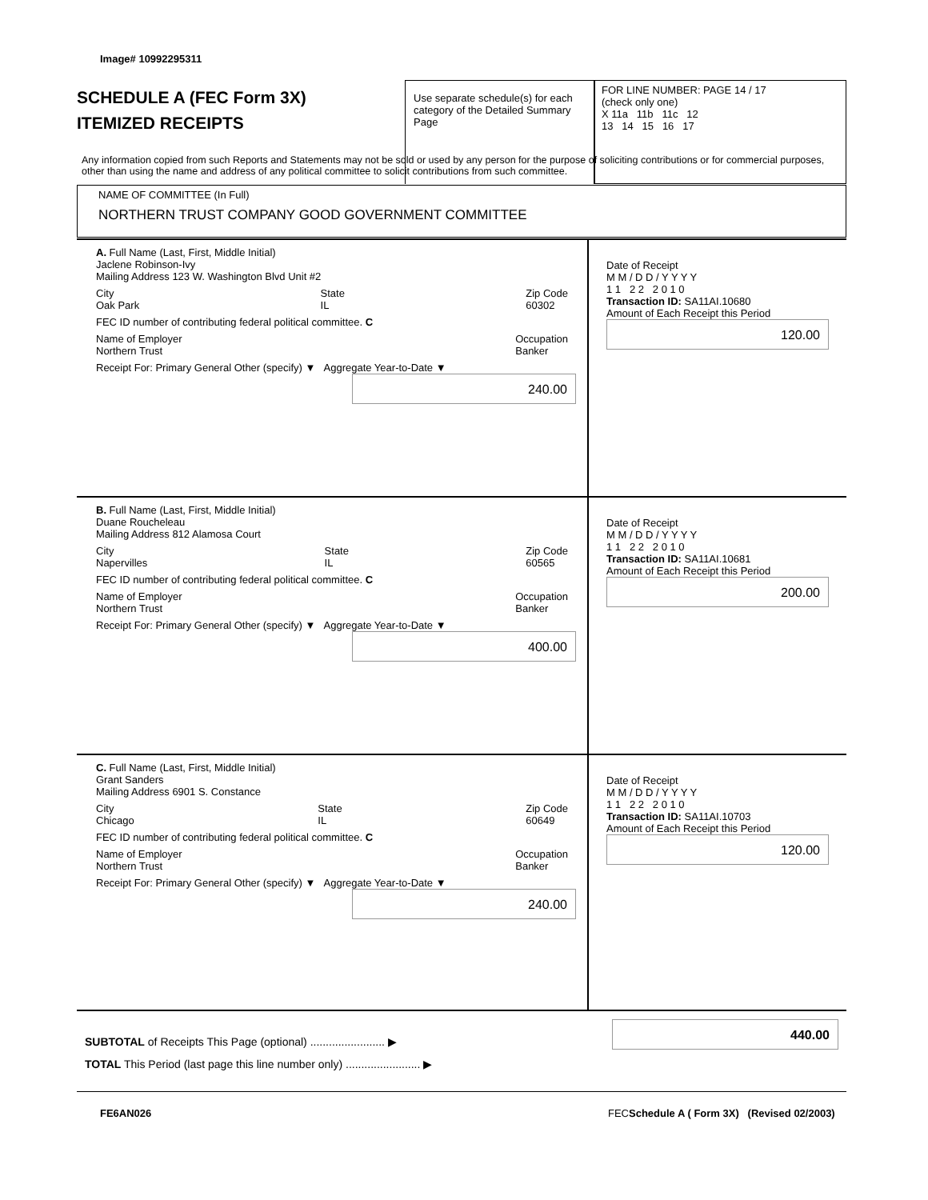Image# 10992295311
SCHEDULE A (FEC Form 3X)
ITEMIZED RECEIPTS
Use separate schedule(s) for each category of the Detailed Summary Page
FOR LINE NUMBER: PAGE 14 / 17
(check only one)
X 11a 11b 11c 12
13 14 15 16 17
Any information copied from such Reports and Statements may not be sold or used by any person for the purpose of soliciting contributions or for commercial purposes, other than using the name and address of any political committee to solicit contributions from such committee.
NAME OF COMMITTEE (In Full)
NORTHERN TRUST COMPANY GOOD GOVERNMENT COMMITTEE
A. Full Name (Last, First, Middle Initial)
Jaclene Robinson-Ivy
Mailing Address 123 W. Washington Blvd Unit #2
City
Oak Park State
IL Zip Code
60302
FEC ID number of contributing federal political committee. C
Name of Employer
Northern Trust Occupation
Banker
Receipt For: Primary General Other (specify) ▼ Aggregate Year-to-Date ▼
240.00
Date of Receipt
M M / D D / Y Y Y Y
1 1 2 2 2 0 1 0
Transaction ID: SA11AI.10680
Amount of Each Receipt this Period
120.00
B. Full Name (Last, First, Middle Initial)
Duane Roucheleau
Mailing Address 812 Alamosa Court
City
Napervilles State
IL Zip Code
60565
FEC ID number of contributing federal political committee. C
Name of Employer
Northern Trust Occupation
Banker
Receipt For: Primary General Other (specify) ▼ Aggregate Year-to-Date ▼
400.00
Date of Receipt
M M / D D / Y Y Y Y
1 1 2 2 2 0 1 0
Transaction ID: SA11AI.10681
Amount of Each Receipt this Period
200.00
C. Full Name (Last, First, Middle Initial)
Grant Sanders
Mailing Address 6901 S. Constance
City
Chicago State
IL Zip Code
60649
FEC ID number of contributing federal political committee. C
Name of Employer
Northern Trust Occupation
Banker
Receipt For: Primary General Other (specify) ▼ Aggregate Year-to-Date ▼
240.00
Date of Receipt
M M / D D / Y Y Y Y
1 1 2 2 2 0 1 0
Transaction ID: SA11AI.10703
Amount of Each Receipt this Period
120.00
SUBTOTAL of Receipts This Page (optional) ........................ ▶
440.00
TOTAL This Period (last page this line number only) ........................ ▶
FE6AN026
FECSchedule A ( Form 3X) (Revised 02/2003)